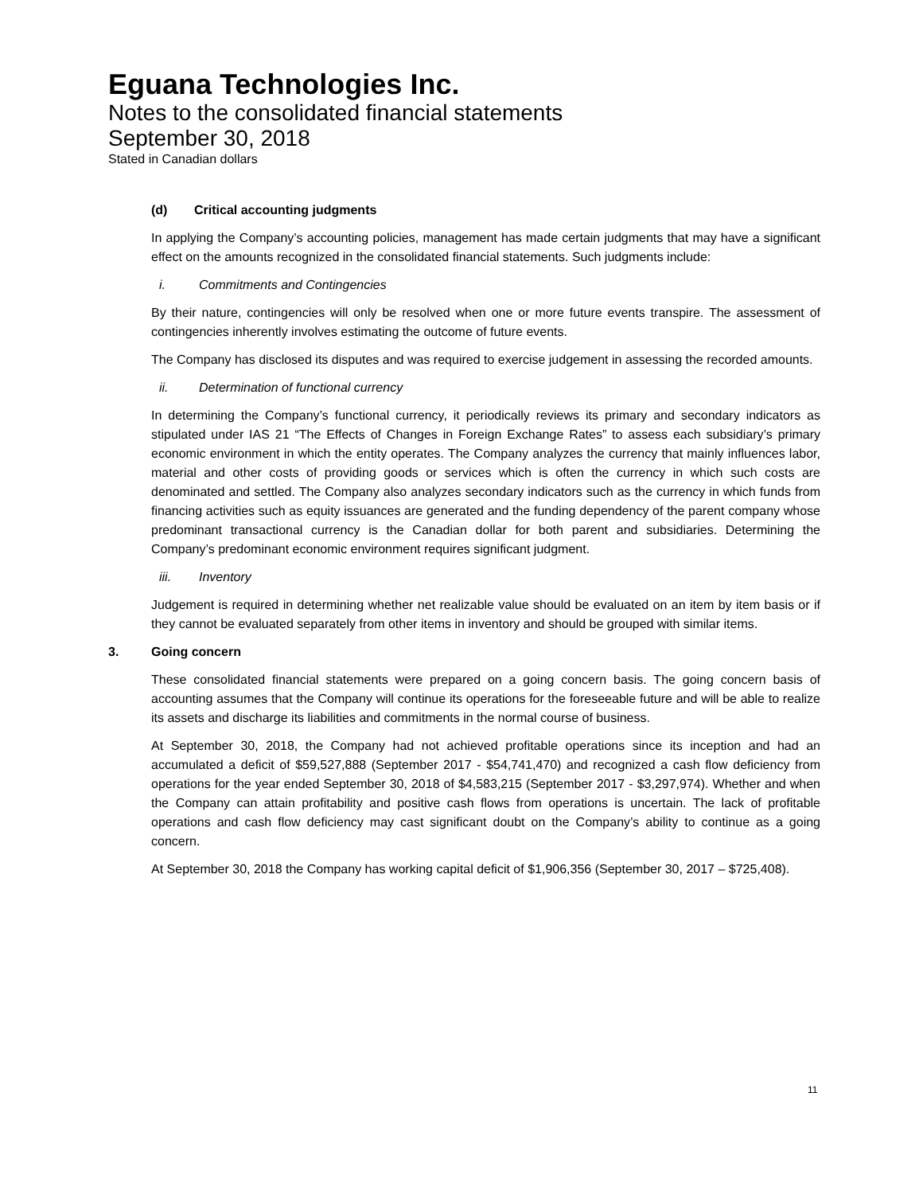Eguana Technologies Inc.
Notes to the consolidated financial statements
September 30, 2018
Stated in Canadian dollars
(d) Critical accounting judgments
In applying the Company’s accounting policies, management has made certain judgments that may have a significant effect on the amounts recognized in the consolidated financial statements. Such judgments include:
i. Commitments and Contingencies
By their nature, contingencies will only be resolved when one or more future events transpire. The assessment of contingencies inherently involves estimating the outcome of future events.
The Company has disclosed its disputes and was required to exercise judgement in assessing the recorded amounts.
ii. Determination of functional currency
In determining the Company’s functional currency, it periodically reviews its primary and secondary indicators as stipulated under IAS 21 “The Effects of Changes in Foreign Exchange Rates” to assess each subsidiary’s primary economic environment in which the entity operates. The Company analyzes the currency that mainly influences labor, material and other costs of providing goods or services which is often the currency in which such costs are denominated and settled. The Company also analyzes secondary indicators such as the currency in which funds from financing activities such as equity issuances are generated and the funding dependency of the parent company whose predominant transactional currency is the Canadian dollar for both parent and subsidiaries. Determining the Company’s predominant economic environment requires significant judgment.
iii. Inventory
Judgement is required in determining whether net realizable value should be evaluated on an item by item basis or if they cannot be evaluated separately from other items in inventory and should be grouped with similar items.
3. Going concern
These consolidated financial statements were prepared on a going concern basis. The going concern basis of accounting assumes that the Company will continue its operations for the foreseeable future and will be able to realize its assets and discharge its liabilities and commitments in the normal course of business.
At September 30, 2018, the Company had not achieved profitable operations since its inception and had an accumulated a deficit of $59,527,888 (September 2017 - $54,741,470) and recognized a cash flow deficiency from operations for the year ended September 30, 2018 of $4,583,215 (September 2017 - $3,297,974). Whether and when the Company can attain profitability and positive cash flows from operations is uncertain. The lack of profitable operations and cash flow deficiency may cast significant doubt on the Company’s ability to continue as a going concern.
At September 30, 2018 the Company has working capital deficit of $1,906,356 (September 30, 2017 – $725,408).
11